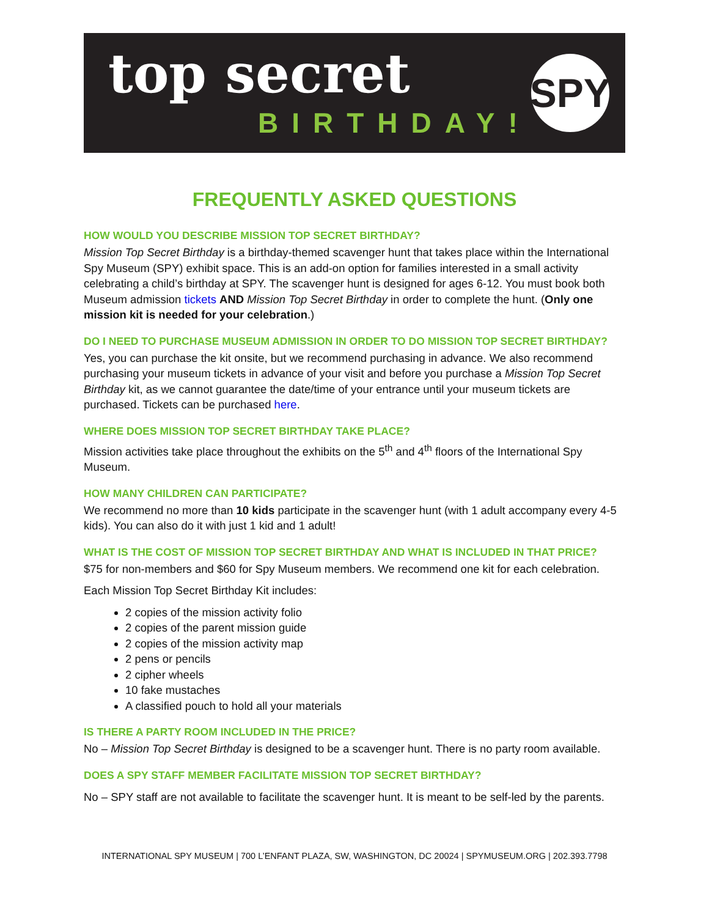top secret
BIRTHDAY!
SPY
FREQUENTLY ASKED QUESTIONS
HOW WOULD YOU DESCRIBE MISSION TOP SECRET BIRTHDAY?
Mission Top Secret Birthday is a birthday-themed scavenger hunt that takes place within the International Spy Museum (SPY) exhibit space. This is an add-on option for families interested in a small activity celebrating a child’s birthday at SPY. The scavenger hunt is designed for ages 6-12. You must book both Museum admission tickets AND Mission Top Secret Birthday in order to complete the hunt. (Only one mission kit is needed for your celebration.)
DO I NEED TO PURCHASE MUSEUM ADMISSION IN ORDER TO DO MISSION TOP SECRET BIRTHDAY?
Yes, you can purchase the kit onsite, but we recommend purchasing in advance. We also recommend purchasing your museum tickets in advance of your visit and before you purchase a Mission Top Secret Birthday kit, as we cannot guarantee the date/time of your entrance until your museum tickets are purchased. Tickets can be purchased here.
WHERE DOES MISSION TOP SECRET BIRTHDAY TAKE PLACE?
Mission activities take place throughout the exhibits on the 5<sup>th</sup> and 4<sup>th</sup> floors of the International Spy Museum.
HOW MANY CHILDREN CAN PARTICIPATE?
We recommend no more than 10 kids participate in the scavenger hunt (with 1 adult accompany every 4-5 kids). You can also do it with just 1 kid and 1 adult!
WHAT IS THE COST OF MISSION TOP SECRET BIRTHDAY AND WHAT IS INCLUDED IN THAT PRICE?
$75 for non-members and $60 for Spy Museum members. We recommend one kit for each celebration.
Each Mission Top Secret Birthday Kit includes:
2 copies of the mission activity folio
2 copies of the parent mission guide
2 copies of the mission activity map
2 pens or pencils
2 cipher wheels
10 fake mustaches
A classified pouch to hold all your materials
IS THERE A PARTY ROOM INCLUDED IN THE PRICE?
No – Mission Top Secret Birthday is designed to be a scavenger hunt. There is no party room available.
DOES A SPY STAFF MEMBER FACILITATE MISSION TOP SECRET BIRTHDAY?
No – SPY staff are not available to facilitate the scavenger hunt. It is meant to be self-led by the parents.
INTERNATIONAL SPY MUSEUM | 700 L’ENFANT PLAZA, SW, WASHINGTON, DC 20024 | SPYMUSEUM.ORG | 202.393.7798